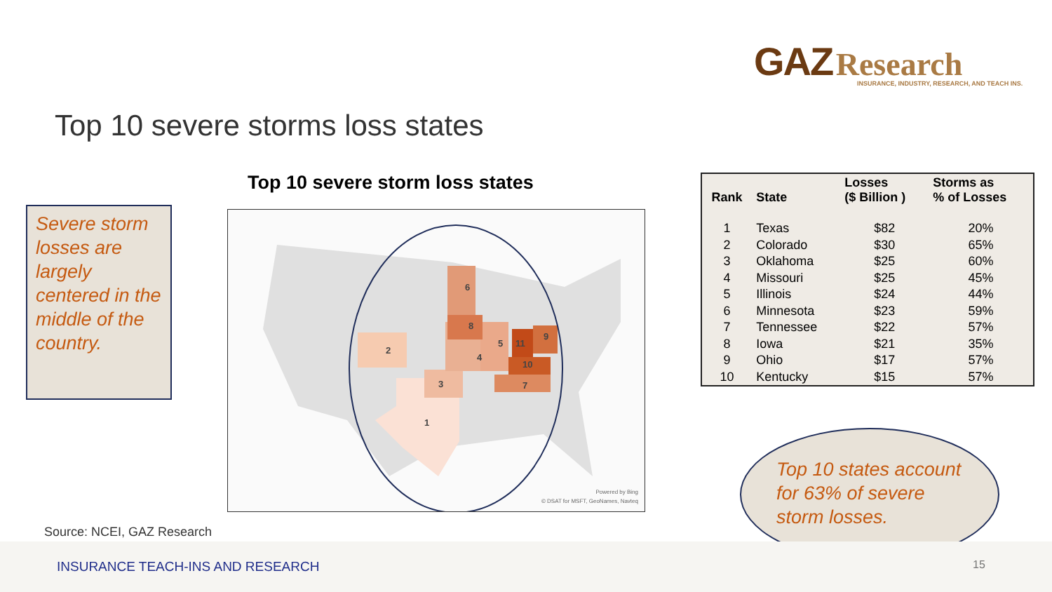GAZ Research
INSURANCE, INDUSTRY, RESEARCH, AND TEACH INS.
Top 10 severe storms loss states
Severe storm losses are largely centered in the middle of the country.
Top 10 severe storm loss states
2
1
3
4
5
6
7
8
9
10
11
Powered by Bing
© DSAT for MSFT, GeoNames, Navteq
| Rank | State | Losses ($ Billion ) | Storms as % of Losses |
| --- | --- | --- | --- |
| 1 | Texas | $82 | 20% |
| 2 | Colorado | $30 | 65% |
| 3 | Oklahoma | $25 | 60% |
| 4 | Missouri | $25 | 45% |
| 5 | Illinois | $24 | 44% |
| 6 | Minnesota | $23 | 59% |
| 7 | Tennessee | $22 | 57% |
| 8 | Iowa | $21 | 35% |
| 9 | Ohio | $17 | 57% |
| 10 | Kentucky | $15 | 57% |
Top 10 states account for 63% of severe storm losses.
Source: NCEI, GAZ Research
INSURANCE TEACH-INS AND RESEARCH 15